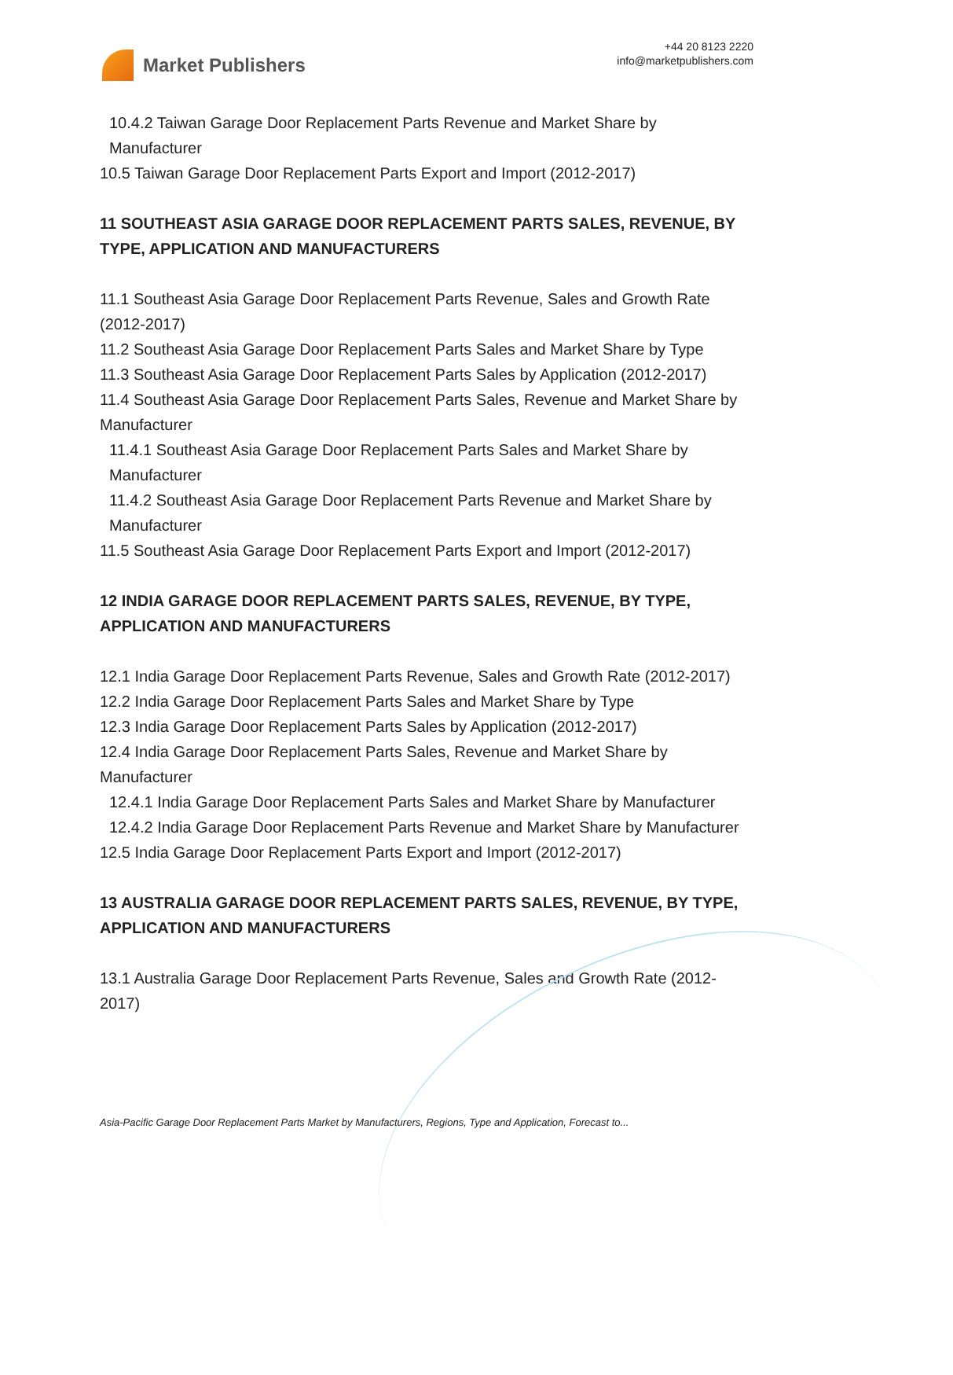Market Publishers
+44 20 8123 2220
info@marketpublishers.com
10.4.2 Taiwan Garage Door Replacement Parts Revenue and Market Share by Manufacturer
10.5 Taiwan Garage Door Replacement Parts Export and Import (2012-2017)
11 SOUTHEAST ASIA GARAGE DOOR REPLACEMENT PARTS SALES, REVENUE, BY TYPE, APPLICATION AND MANUFACTURERS
11.1 Southeast Asia Garage Door Replacement Parts Revenue, Sales and Growth Rate (2012-2017)
11.2 Southeast Asia Garage Door Replacement Parts Sales and Market Share by Type
11.3 Southeast Asia Garage Door Replacement Parts Sales by Application (2012-2017)
11.4 Southeast Asia Garage Door Replacement Parts Sales, Revenue and Market Share by Manufacturer
11.4.1 Southeast Asia Garage Door Replacement Parts Sales and Market Share by Manufacturer
11.4.2 Southeast Asia Garage Door Replacement Parts Revenue and Market Share by Manufacturer
11.5 Southeast Asia Garage Door Replacement Parts Export and Import (2012-2017)
12 INDIA GARAGE DOOR REPLACEMENT PARTS SALES, REVENUE, BY TYPE, APPLICATION AND MANUFACTURERS
12.1 India Garage Door Replacement Parts Revenue, Sales and Growth Rate (2012-2017)
12.2 India Garage Door Replacement Parts Sales and Market Share by Type
12.3 India Garage Door Replacement Parts Sales by Application (2012-2017)
12.4 India Garage Door Replacement Parts Sales, Revenue and Market Share by Manufacturer
12.4.1 India Garage Door Replacement Parts Sales and Market Share by Manufacturer
12.4.2 India Garage Door Replacement Parts Revenue and Market Share by Manufacturer
12.5 India Garage Door Replacement Parts Export and Import (2012-2017)
13 AUSTRALIA GARAGE DOOR REPLACEMENT PARTS SALES, REVENUE, BY TYPE, APPLICATION AND MANUFACTURERS
13.1 Australia Garage Door Replacement Parts Revenue, Sales and Growth Rate (2012-2017)
Asia-Pacific Garage Door Replacement Parts Market by Manufacturers, Regions, Type and Application, Forecast to...